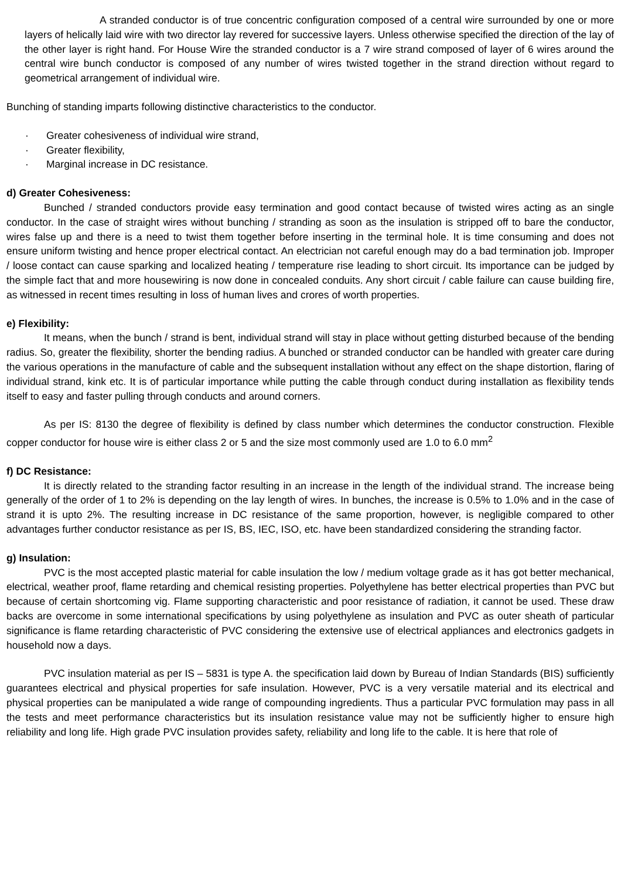A stranded conductor is of true concentric configuration composed of a central wire surrounded by one or more layers of helically laid wire with two director lay revered for successive layers. Unless otherwise specified the direction of the lay of the other layer is right hand. For House Wire the stranded conductor is a 7 wire strand composed of layer of 6 wires around the central wire bunch conductor is composed of any number of wires twisted together in the strand direction without regard to geometrical arrangement of individual wire.
Bunching of standing imparts following distinctive characteristics to the conductor.
· Greater cohesiveness of individual wire strand,
· Greater flexibility,
· Marginal increase in DC resistance.
d) Greater Cohesiveness:
Bunched / stranded conductors provide easy termination and good contact because of twisted wires acting as an single conductor. In the case of straight wires without bunching / stranding as soon as the insulation is stripped off to bare the conductor, wires false up and there is a need to twist them together before inserting in the terminal hole. It is time consuming and does not ensure uniform twisting and hence proper electrical contact. An electrician not careful enough may do a bad termination job. Improper / loose contact can cause sparking and localized heating / temperature rise leading to short circuit. Its importance can be judged by the simple fact that and more housewiring is now done in concealed conduits. Any short circuit / cable failure can cause building fire, as witnessed in recent times resulting in loss of human lives and crores of worth properties.
e) Flexibility:
It means, when the bunch / strand is bent, individual strand will stay in place without getting disturbed because of the bending radius. So, greater the flexibility, shorter the bending radius. A bunched or stranded conductor can be handled with greater care during the various operations in the manufacture of cable and the subsequent installation without any effect on the shape distortion, flaring of individual strand, kink etc. It is of particular importance while putting the cable through conduct during installation as flexibility tends itself to easy and faster pulling through conducts and around corners.
As per IS: 8130 the degree of flexibility is defined by class number which determines the conductor construction. Flexible copper conductor for house wire is either class 2 or 5 and the size most commonly used are 1.0 to 6.0 mm<sup>2</sup>
f) DC Resistance:
It is directly related to the stranding factor resulting in an increase in the length of the individual strand. The increase being generally of the order of 1 to 2% is depending on the lay length of wires. In bunches, the increase is 0.5% to 1.0% and in the case of strand it is upto 2%. The resulting increase in DC resistance of the same proportion, however, is negligible compared to other advantages further conductor resistance as per IS, BS, IEC, ISO, etc. have been standardized considering the stranding factor.
g) Insulation:
PVC is the most accepted plastic material for cable insulation the low / medium voltage grade as it has got better mechanical, electrical, weather proof, flame retarding and chemical resisting properties. Polyethylene has better electrical properties than PVC but because of certain shortcoming vig. Flame supporting characteristic and poor resistance of radiation, it cannot be used. These draw backs are overcome in some international specifications by using polyethylene as insulation and PVC as outer sheath of particular significance is flame retarding characteristic of PVC considering the extensive use of electrical appliances and electronics gadgets in household now a days.
PVC insulation material as per IS – 5831 is type A. the specification laid down by Bureau of Indian Standards (BIS) sufficiently guarantees electrical and physical properties for safe insulation. However, PVC is a very versatile material and its electrical and physical properties can be manipulated a wide range of compounding ingredients. Thus a particular PVC formulation may pass in all the tests and meet performance characteristics but its insulation resistance value may not be sufficiently higher to ensure high reliability and long life. High grade PVC insulation provides safety, reliability and long life to the cable. It is here that role of